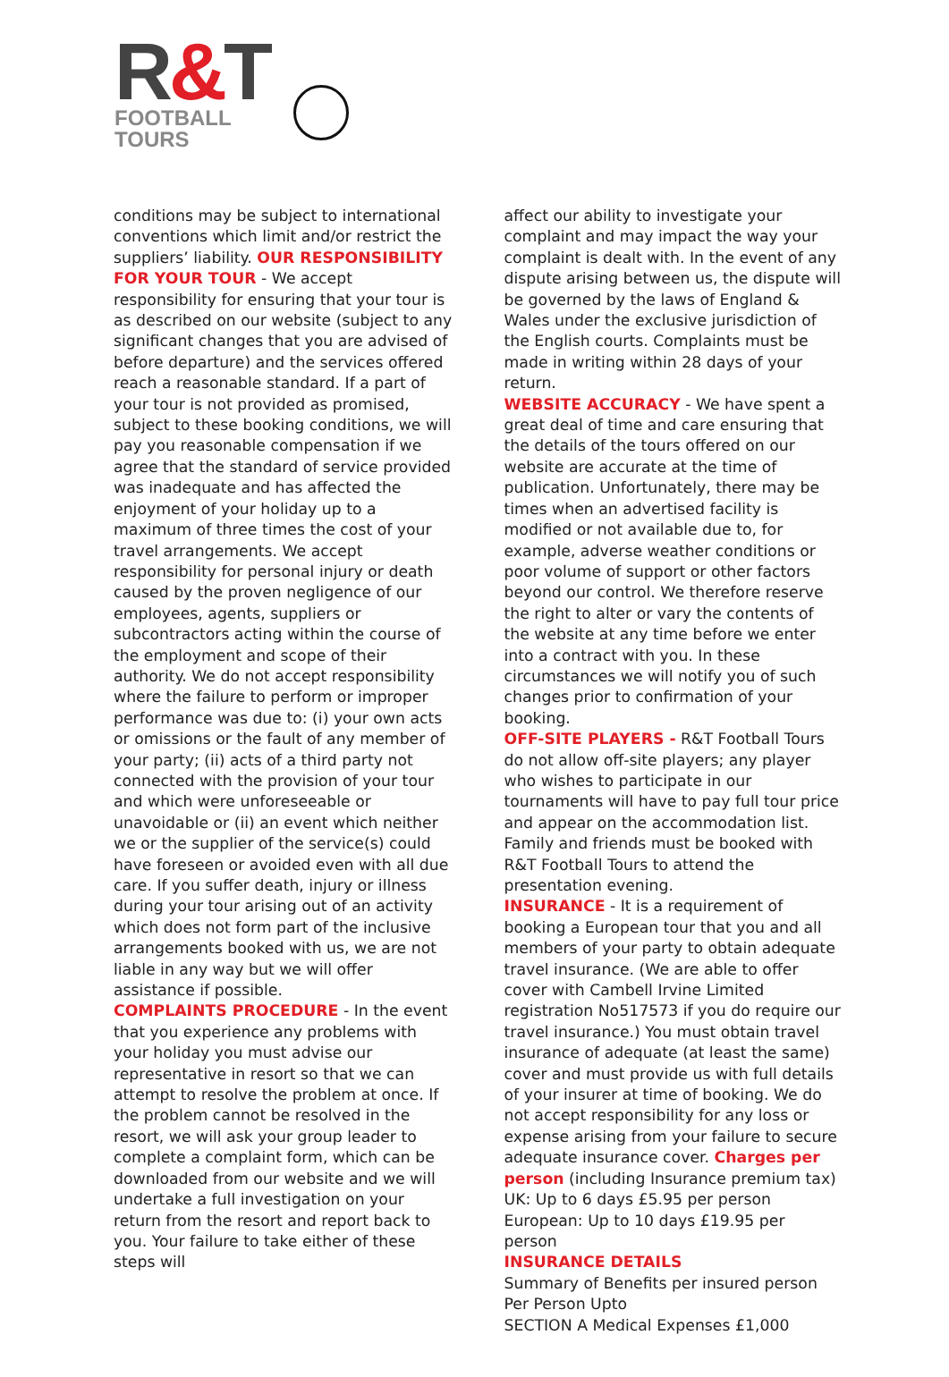R&T
FOOTBALL
TOURS
conditions may be subject to international conventions which limit and/or restrict the suppliers’ liability. OUR RESPONSIBILITY FOR YOUR TOUR - We accept responsibility for ensuring that your tour is as described on our website (subject to any significant changes that you are advised of before departure) and the services offered reach a reasonable standard. If a part of your tour is not provided as promised, subject to these booking conditions, we will pay you reasonable compensation if we agree that the standard of service provided was inadequate and has affected the enjoyment of your holiday up to a maximum of three times the cost of your travel arrangements. We accept responsibility for personal injury or death caused by the proven negligence of our employees, agents, suppliers or subcontractors acting within the course of the employment and scope of their authority. We do not accept responsibility where the failure to perform or improper performance was due to: (i) your own acts or omissions or the fault of any member of your party; (ii) acts of a third party not connected with the provision of your tour and which were unforeseeable or unavoidable or (ii) an event which neither we or the supplier of the service(s) could have foreseen or avoided even with all due care. If you suffer death, injury or illness during your tour arising out of an activity which does not form part of the inclusive arrangements booked with us, we are not liable in any way but we will offer assistance if possible.
COMPLAINTS PROCEDURE - In the event that you experience any problems with your holiday you must advise our representative in resort so that we can attempt to resolve the problem at once. If the problem cannot be resolved in the resort, we will ask your group leader to complete a complaint form, which can be downloaded from our website and we will undertake a full investigation on your return from the resort and report back to you. Your failure to take either of these steps will
affect our ability to investigate your complaint and may impact the way your complaint is dealt with. In the event of any dispute arising between us, the dispute will be governed by the laws of England & Wales under the exclusive jurisdiction of the English courts. Complaints must be made in writing within 28 days of your return.
WEBSITE ACCURACY - We have spent a great deal of time and care ensuring that the details of the tours offered on our website are accurate at the time of publication. Unfortunately, there may be times when an advertised facility is modified or not available due to, for example, adverse weather conditions or poor volume of support or other factors beyond our control. We therefore reserve the right to alter or vary the contents of the website at any time before we enter into a contract with you. In these circumstances we will notify you of such changes prior to confirmation of your booking.
OFF-SITE PLAYERS - R&T Football Tours do not allow off-site players; any player who wishes to participate in our tournaments will have to pay full tour price and appear on the accommodation list. Family and friends must be booked with R&T Football Tours to attend the presentation evening.
INSURANCE - It is a requirement of booking a European tour that you and all members of your party to obtain adequate travel insurance. (We are able to offer cover with Cambell Irvine Limited registration No517573 if you do require our travel insurance.) You must obtain travel insurance of adequate (at least the same) cover and must provide us with full details of your insurer at time of booking. We do not accept responsibility for any loss or expense arising from your failure to secure adequate insurance cover. Charges per person (including Insurance premium tax)
UK: Up to 6 days £5.95 per person
European: Up to 10 days £19.95 per person
INSURANCE DETAILS
Summary of Benefits per insured person
Per Person Upto
SECTION A Medical Expenses £1,000